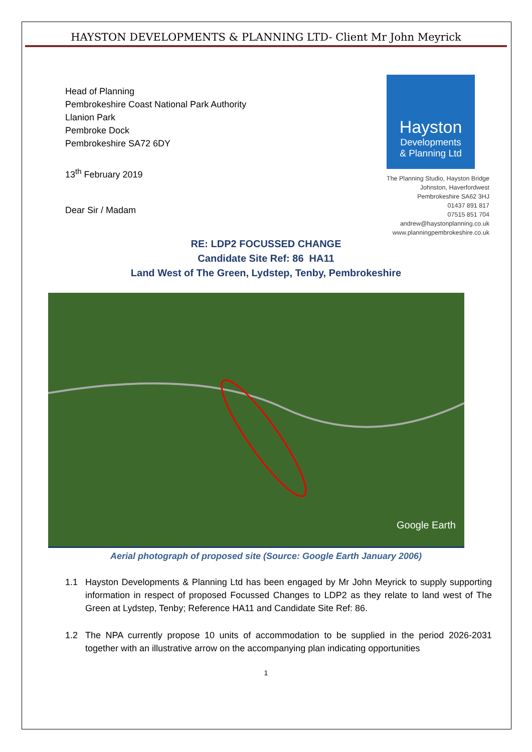HAYSTON DEVELOPMENTS & PLANNING LTD- Client Mr John Meyrick
Head of Planning
Pembrokeshire Coast National Park Authority
Llanion Park
Pembroke Dock
Pembrokeshire SA72 6DY
Hayston
Developments
& Planning Ltd
The Planning Studio, Hayston Bridge
Johnston, Haverfordwest
Pembrokeshire SA62 3HJ
01437 891 817
07515 851 704
andrew@haystonplanning.co.uk
www.planningpembrokeshire.co.uk
13<sup>th</sup> February 2019
Dear Sir / Madam
RE: LDP2 FOCUSSED CHANGE
Candidate Site Ref: 86 HA11
Land West of The Green, Lydstep, Tenby, Pembrokeshire
Google Earth
Aerial photograph of proposed site (Source: Google Earth January 2006)
1.1 Hayston Developments & Planning Ltd has been engaged by Mr John Meyrick to supply supporting information in respect of proposed Focussed Changes to LDP2 as they relate to land west of The Green at Lydstep, Tenby; Reference HA11 and Candidate Site Ref: 86.
1.2 The NPA currently propose 10 units of accommodation to be supplied in the period 2026-2031 together with an illustrative arrow on the accompanying plan indicating opportunities
1